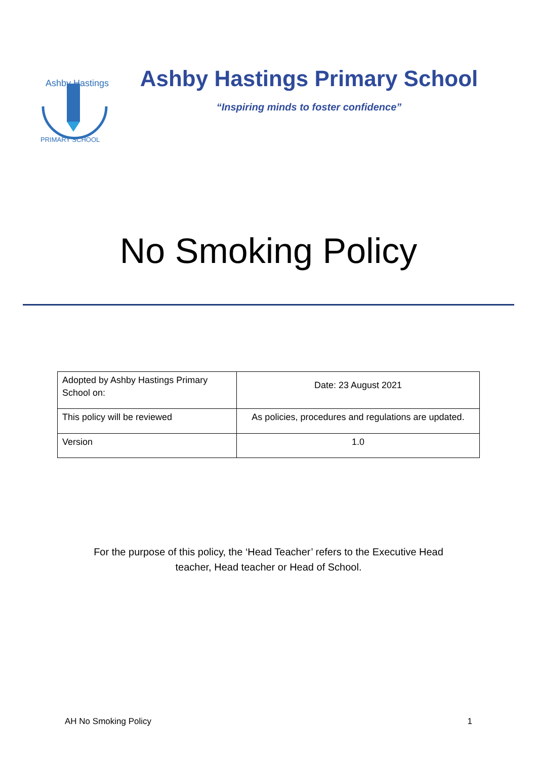Ashby Hastings
PRIMARY SCHOOL
Ashby Hastings Primary School
“Inspiring minds to foster confidence”
No Smoking Policy
| Adopted by Ashby Hastings Primary School on: | Date: 23 August 2021 |
| This policy will be reviewed | As policies, procedures and regulations are updated. |
| Version | 1.0 |
For the purpose of this policy, the ‘Head Teacher’ refers to the Executive Head
teacher, Head teacher or Head of School.
AH No Smoking Policy 1